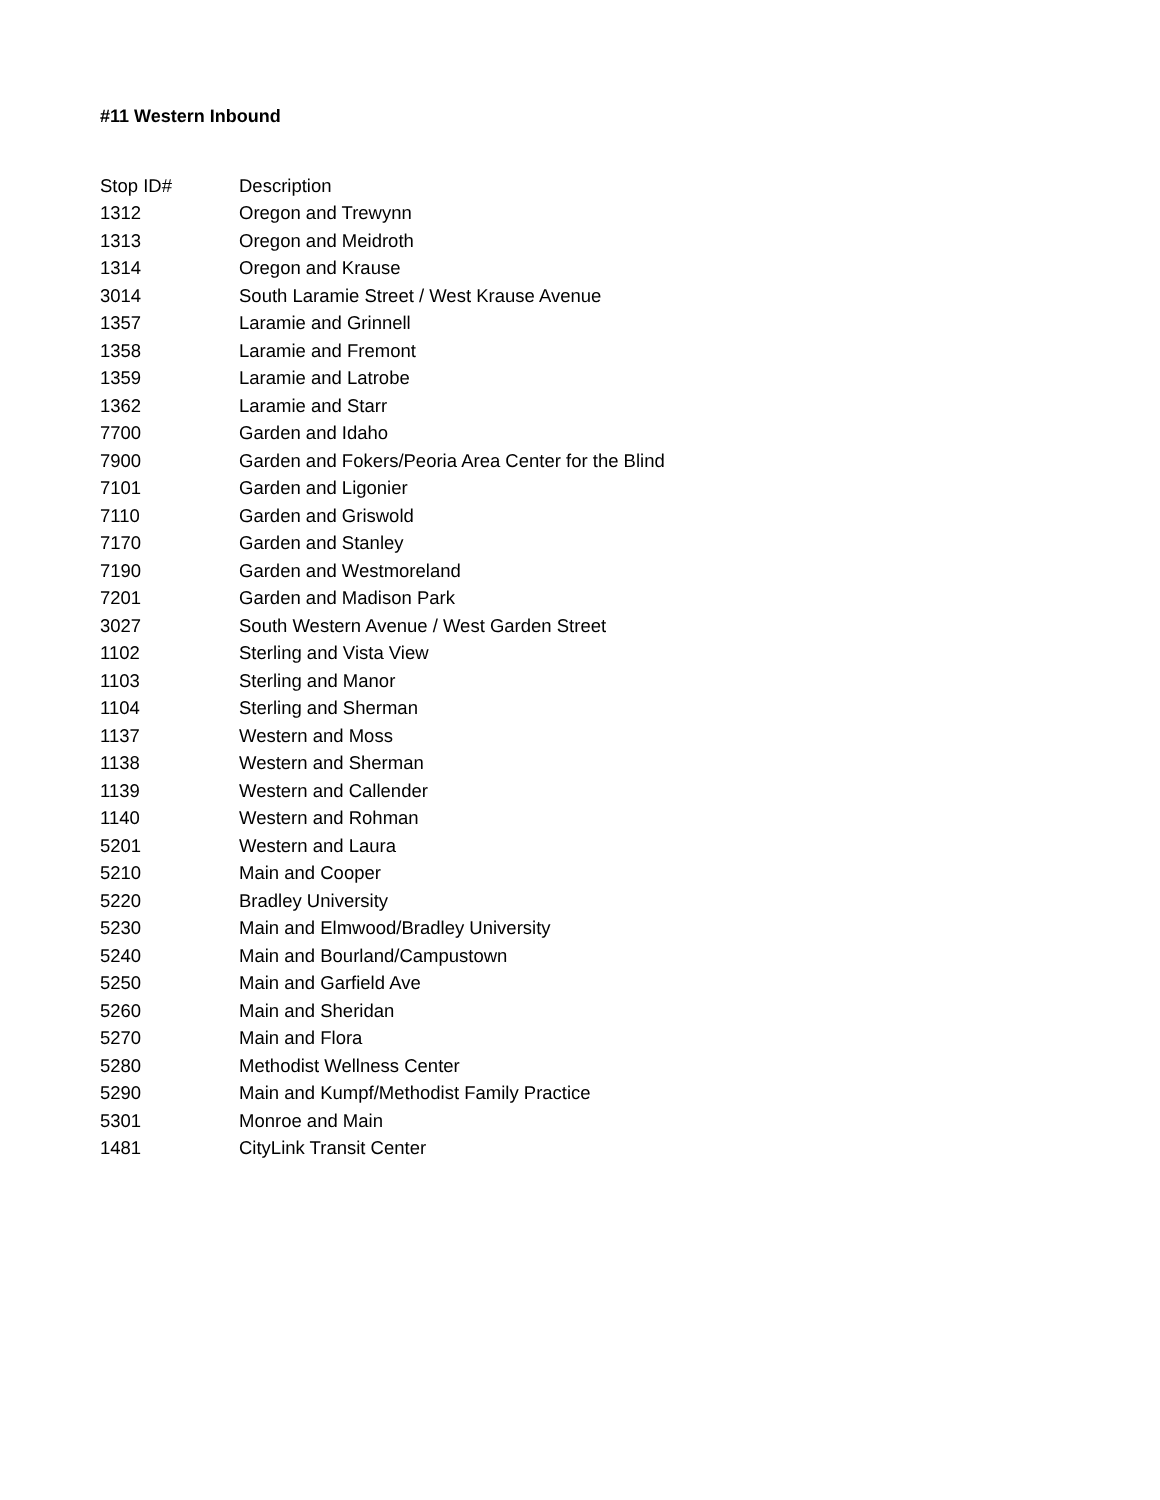#11 Western Inbound
| Stop ID# | Description |
| --- | --- |
| 1312 | Oregon and Trewynn |
| 1313 | Oregon and Meidroth |
| 1314 | Oregon and Krause |
| 3014 | South Laramie Street / West Krause Avenue |
| 1357 | Laramie and Grinnell |
| 1358 | Laramie and Fremont |
| 1359 | Laramie and Latrobe |
| 1362 | Laramie and Starr |
| 7700 | Garden and Idaho |
| 7900 | Garden and Fokers/Peoria Area Center for the Blind |
| 7101 | Garden and Ligonier |
| 7110 | Garden and Griswold |
| 7170 | Garden and Stanley |
| 7190 | Garden and Westmoreland |
| 7201 | Garden and Madison Park |
| 3027 | South Western Avenue / West Garden Street |
| 1102 | Sterling and Vista View |
| 1103 | Sterling and Manor |
| 1104 | Sterling and Sherman |
| 1137 | Western and Moss |
| 1138 | Western and Sherman |
| 1139 | Western and Callender |
| 1140 | Western and Rohman |
| 5201 | Western and Laura |
| 5210 | Main and Cooper |
| 5220 | Bradley University |
| 5230 | Main and Elmwood/Bradley University |
| 5240 | Main and Bourland/Campustown |
| 5250 | Main and Garfield Ave |
| 5260 | Main and Sheridan |
| 5270 | Main and Flora |
| 5280 | Methodist Wellness Center |
| 5290 | Main and Kumpf/Methodist Family Practice |
| 5301 | Monroe and Main |
| 1481 | CityLink Transit Center |